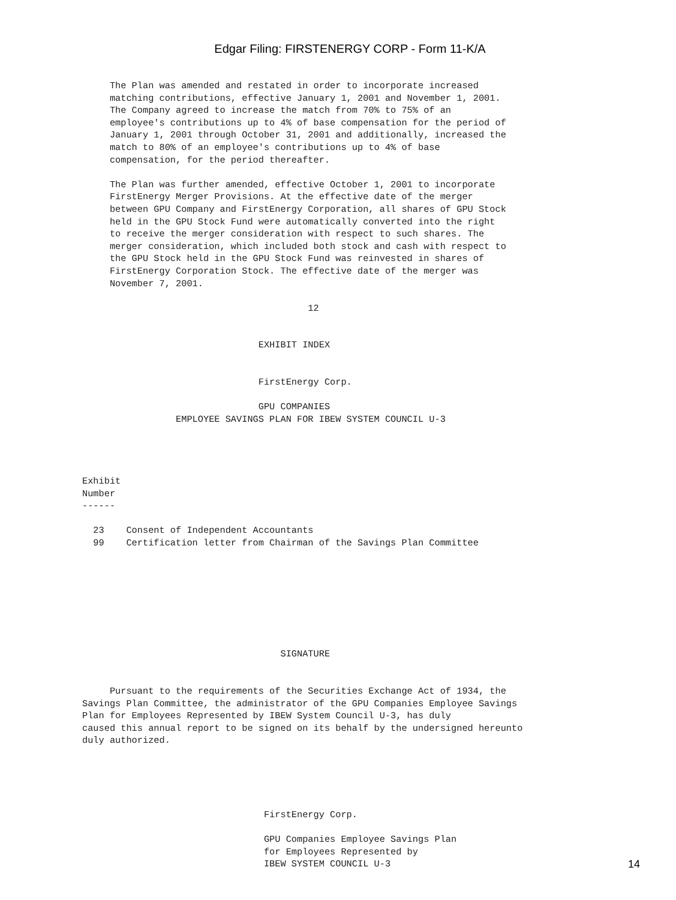Edgar Filing: FIRSTENERGY CORP - Form 11-K/A
     The Plan was amended and restated in order to incorporate increased
     matching contributions, effective January 1, 2001 and November 1, 2001.
     The Company agreed to increase the match from 70% to 75% of an
     employee's contributions up to 4% of base compensation for the period of
     January 1, 2001 through October 31, 2001 and additionally, increased the
     match to 80% of an employee's contributions up to 4% of base
     compensation, for the period thereafter.

     The Plan was further amended, effective October 1, 2001 to incorporate
     FirstEnergy Merger Provisions. At the effective date of the merger
     between GPU Company and FirstEnergy Corporation, all shares of GPU Stock
     held in the GPU Stock Fund were automatically converted into the right
     to receive the merger consideration with respect to such shares. The
     merger consideration, which included both stock and cash with respect to
     the GPU Stock held in the GPU Stock Fund was reinvested in shares of
     FirstEnergy Corporation Stock. The effective date of the merger was
     November 7, 2001.

                                         12


                                EXHIBIT INDEX


                                FirstEnergy Corp.

                                GPU COMPANIES
                 EMPLOYEE SAVINGS PLAN FOR IBEW SYSTEM COUNCIL U-3




Exhibit
Number
------

  23    Consent of Independent Accountants
  99    Certification letter from Chairman of the Savings Plan Committee








                                    SIGNATURE


     Pursuant to the requirements of the Securities Exchange Act of 1934, the
Savings Plan Committee, the administrator of the GPU Companies Employee Savings
Plan for Employees Represented by IBEW System Council U-3, has duly
caused this annual report to be signed on its behalf by the undersigned hereunto
duly authorized.





                                 FirstEnergy Corp.

                                 GPU Companies Employee Savings Plan
                                 for Employees Represented by
                                 IBEW SYSTEM COUNCIL U-3
14